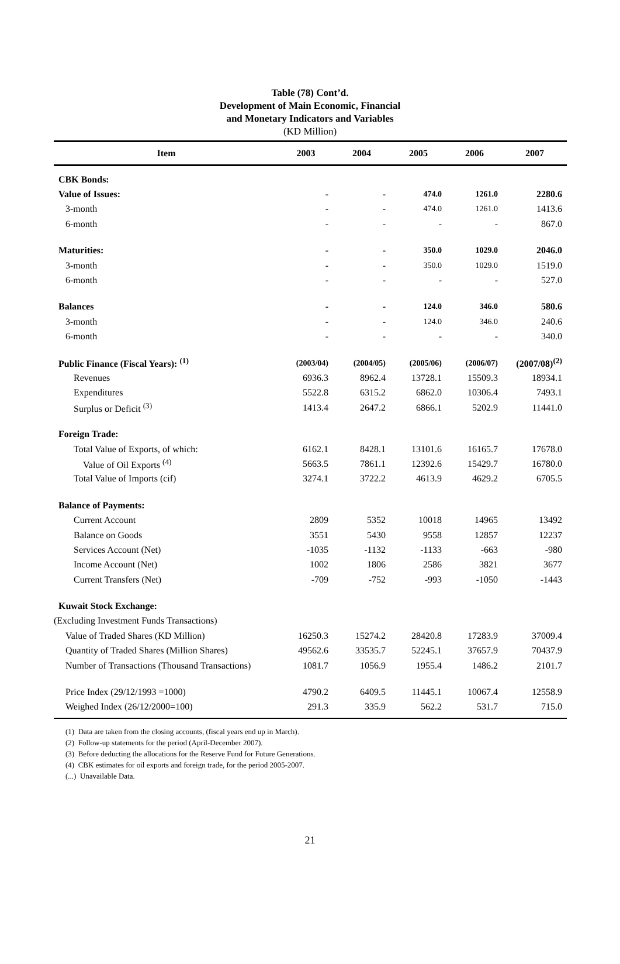Table (78) Cont’d.
Development of Main Economic, Financial
and Monetary Indicators and Variables
(KD Million)
| Item | 2003 | 2004 | 2005 | 2006 | 2007 |
| --- | --- | --- | --- | --- | --- |
| CBK Bonds: | | | | | |
| Value of Issues: | - | - | 474.0 | 1261.0 | 2280.6 |
| 3-month | - | - | 474.0 | 1261.0 | 1413.6 |
| 6-month | - | - | - | - | 867.0 |
| Maturities: | - | - | 350.0 | 1029.0 | 2046.0 |
| 3-month | - | - | 350.0 | 1029.0 | 1519.0 |
| 6-month | - | - | - | - | 527.0 |
| Balances | - | - | 124.0 | 346.0 | 580.6 |
| 3-month | - | - | 124.0 | 346.0 | 240.6 |
| 6-month | - | - | - | - | 340.0 |
| Public Finance (Fiscal Years): <sup>(1)</sup> | (2003/04) | (2004/05) | (2005/06) | (2006/07) | (2007/08)<sup>(2)</sup> |
| Revenues | 6936.3 | 8962.4 | 13728.1 | 15509.3 | 18934.1 |
| Expenditures | 5522.8 | 6315.2 | 6862.0 | 10306.4 | 7493.1 |
| Surplus or Deficit <sup>(3)</sup> | 1413.4 | 2647.2 | 6866.1 | 5202.9 | 11441.0 |
| Foreign Trade: | | | | | |
| Total Value of Exports, of which: | 6162.1 | 8428.1 | 13101.6 | 16165.7 | 17678.0 |
| Value of Oil Exports <sup>(4)</sup> | 5663.5 | 7861.1 | 12392.6 | 15429.7 | 16780.0 |
| Total Value of Imports (cif) | 3274.1 | 3722.2 | 4613.9 | 4629.2 | 6705.5 |
| Balance of Payments: | | | | | |
| Current Account | 2809 | 5352 | 10018 | 14965 | 13492 |
| Balance on Goods | 3551 | 5430 | 9558 | 12857 | 12237 |
| Services Account (Net) | -1035 | -1132 | -1133 | -663 | -980 |
| Income Account (Net) | 1002 | 1806 | 2586 | 3821 | 3677 |
| Current Transfers (Net) | -709 | -752 | -993 | -1050 | -1443 |
| Kuwait Stock Exchange: | | | | | |
| (Excluding Investment Funds Transactions) | | | | | |
| Value of Traded Shares (KD Million) | 16250.3 | 15274.2 | 28420.8 | 17283.9 | 37009.4 |
| Quantity of Traded Shares (Million Shares) | 49562.6 | 33535.7 | 52245.1 | 37657.9 | 70437.9 |
| Number of Transactions (Thousand Transactions) | 1081.7 | 1056.9 | 1955.4 | 1486.2 | 2101.7 |
| Price Index (29/12/1993 =1000) | 4790.2 | 6409.5 | 11445.1 | 10067.4 | 12558.9 |
| Weighed Index (26/12/2000=100) | 291.3 | 335.9 | 562.2 | 531.7 | 715.0 |
(1) Data are taken from the closing accounts, (fiscal years end up in March).
(2) Follow-up statements for the period (April-December 2007).
(3) Before deducting the allocations for the Reserve Fund for Future Generations.
(4) CBK estimates for oil exports and foreign trade, for the period 2005-2007.
(...) Unavailable Data.
21